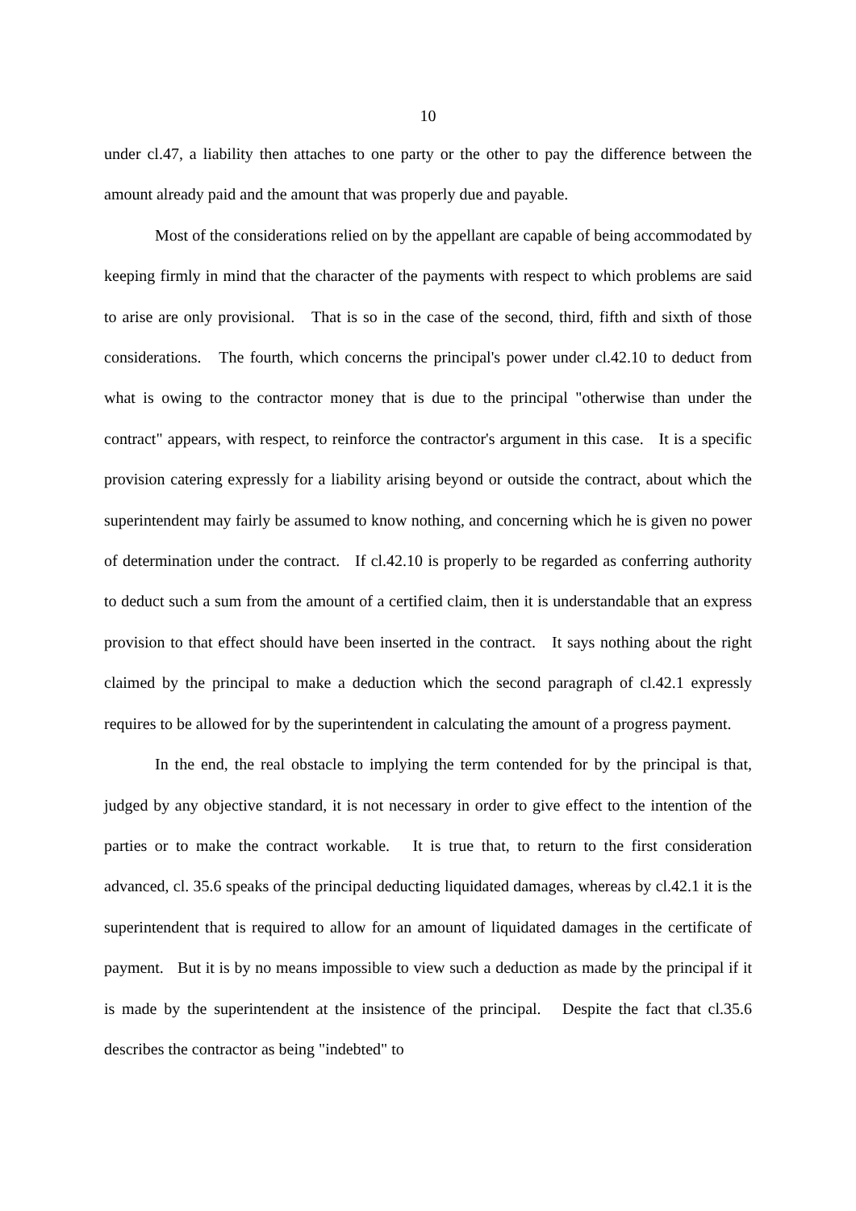10
under cl.47, a liability then attaches to one party or the other to pay the difference between the amount already paid and the amount that was properly due and payable.
Most of the considerations relied on by the appellant are capable of being accommodated by keeping firmly in mind that the character of the payments with respect to which problems are said to arise are only provisional. That is so in the case of the second, third, fifth and sixth of those considerations. The fourth, which concerns the principal's power under cl.42.10 to deduct from what is owing to the contractor money that is due to the principal "otherwise than under the contract" appears, with respect, to reinforce the contractor's argument in this case. It is a specific provision catering expressly for a liability arising beyond or outside the contract, about which the superintendent may fairly be assumed to know nothing, and concerning which he is given no power of determination under the contract. If cl.42.10 is properly to be regarded as conferring authority to deduct such a sum from the amount of a certified claim, then it is understandable that an express provision to that effect should have been inserted in the contract. It says nothing about the right claimed by the principal to make a deduction which the second paragraph of cl.42.1 expressly requires to be allowed for by the superintendent in calculating the amount of a progress payment.
In the end, the real obstacle to implying the term contended for by the principal is that, judged by any objective standard, it is not necessary in order to give effect to the intention of the parties or to make the contract workable. It is true that, to return to the first consideration advanced, cl. 35.6 speaks of the principal deducting liquidated damages, whereas by cl.42.1 it is the superintendent that is required to allow for an amount of liquidated damages in the certificate of payment. But it is by no means impossible to view such a deduction as made by the principal if it is made by the superintendent at the insistence of the principal. Despite the fact that cl.35.6 describes the contractor as being "indebted" to